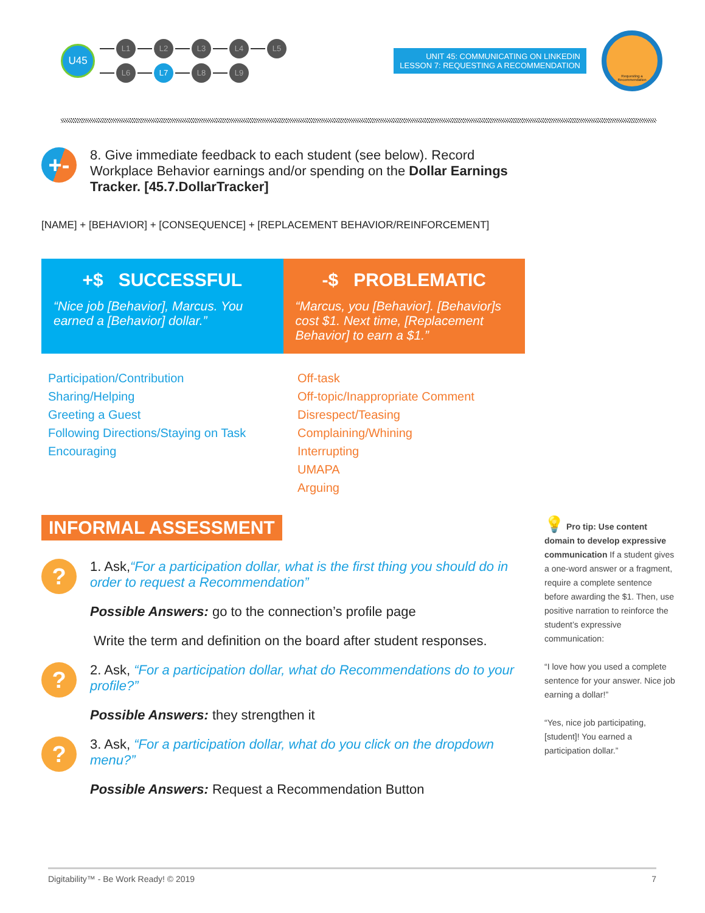U45
L1 L2 L3 L4 L5
L6 L7 L8 L9
UNIT 45: COMMUNICATING ON LINKEDIN
LESSON 7: REQUESTING A RECOMMENDATION
Requesting a Recommendation
+-
8. Give immediate feedback to each student (see below). Record Workplace Behavior earnings and/or spending on the Dollar Earnings Tracker. [45.7.DollarTracker]
[NAME] + [BEHAVIOR] + [CONSEQUENCE] + [REPLACEMENT BEHAVIOR/REINFORCEMENT]
+$ SUCCESSFUL
“Nice job [Behavior], Marcus. You earned a [Behavior] dollar.”
-$ PROBLEMATIC
“Marcus, you [Behavior]. [Behavior]s cost $1. Next time, [Replacement Behavior] to earn a $1.”
Participation/Contribution
Sharing/Helping
Greeting a Guest
Following Directions/Staying on Task
Encouraging
Off-task
Off-topic/Inappropriate Comment
Disrespect/Teasing
Complaining/Whining
Interrupting
UMAPA
Arguing
INFORMAL ASSESSMENT
?
1. Ask,“For a participation dollar, what is the first thing you should do in order to request a Recommendation”
Possible Answers: go to the connection’s profile page
Write the term and definition on the board after student responses.
?
2. Ask, “For a participation dollar, what do Recommendations do to your profile?”
Possible Answers: they strengthen it
?
3. Ask, “For a participation dollar, what do you click on the dropdown menu?”
Possible Answers: Request a Recommendation Button
💡 Pro tip: Use content domain to develop expressive communication If a student gives a one-word answer or a fragment, require a complete sentence before awarding the $1. Then, use positive narration to reinforce the student’s expressive communication:
“I love how you used a complete sentence for your answer. Nice job earning a dollar!”
“Yes, nice job participating, [student]! You earned a participation dollar.”
Digitability™ - Be Work Ready! © 2019 7